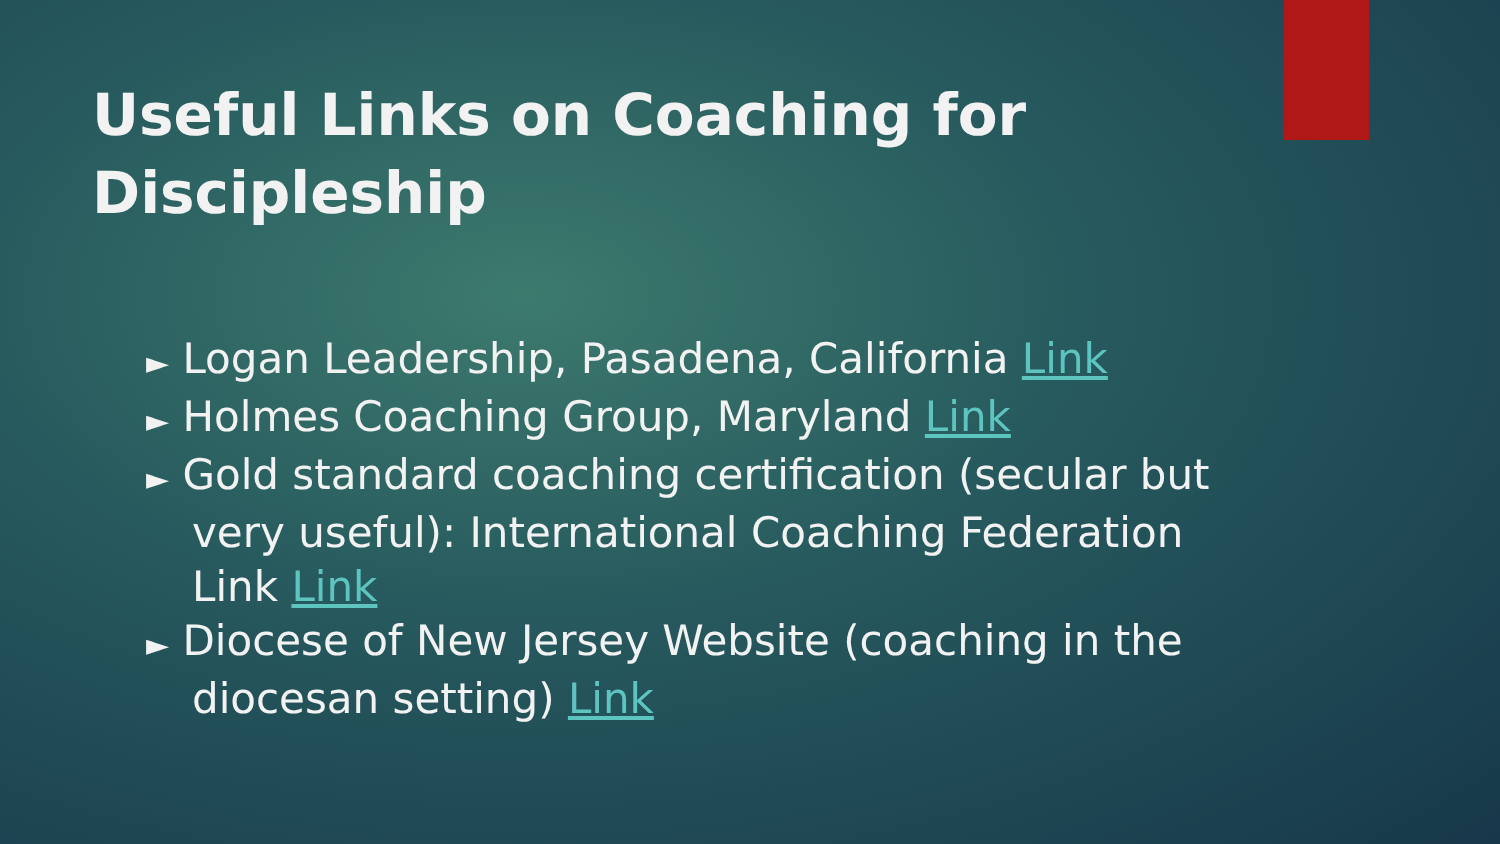Useful Links on Coaching for Discipleship
► Logan Leadership, Pasadena, California Link
► Holmes Coaching Group, Maryland Link
► Gold standard coaching certification (secular but very useful): International Coaching Federation Link Link
► Diocese of New Jersey Website (coaching in the diocesan setting) Link